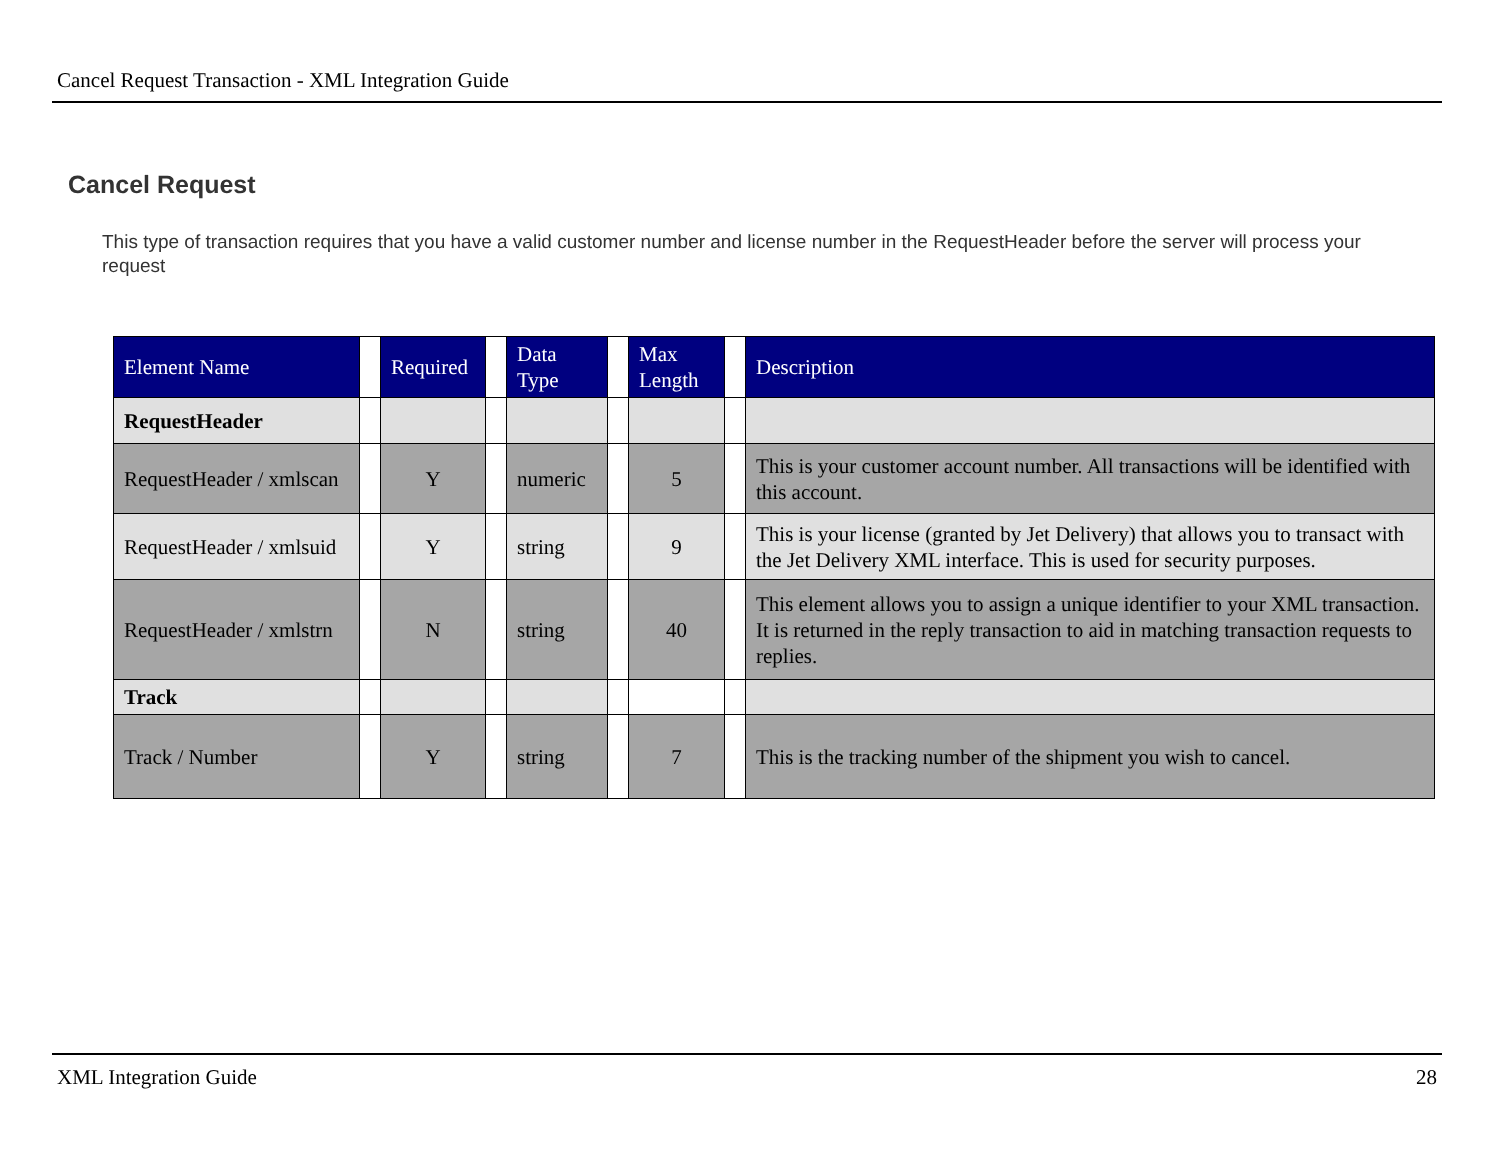Cancel Request Transaction - XML Integration Guide
Cancel Request
This type of transaction requires that you have a valid customer number and license number in the RequestHeader before the server will process your request
| Element Name | | Required | | Data Type | | Max Length | | Description |
| --- | --- | --- | --- | --- | --- | --- | --- | --- |
| RequestHeader | | | | | | | | |
| RequestHeader / xmlscan | | Y | | numeric | | 5 | | This is your customer account number. All transactions will be identified with this account. |
| RequestHeader / xmlsuid | | Y | | string | | 9 | | This is your license (granted by Jet Delivery) that allows you to transact with the Jet Delivery XML interface. This is used for security purposes. |
| RequestHeader / xmlstrn | | N | | string | | 40 | | This element allows you to assign a unique identifier to your XML transaction. It is returned in the reply transaction to aid in matching transaction requests to replies. |
| Track | | | | | | | | |
| Track / Number | | Y | | string | | 7 | | This is the tracking number of the shipment you wish to cancel. |
XML Integration Guide 28